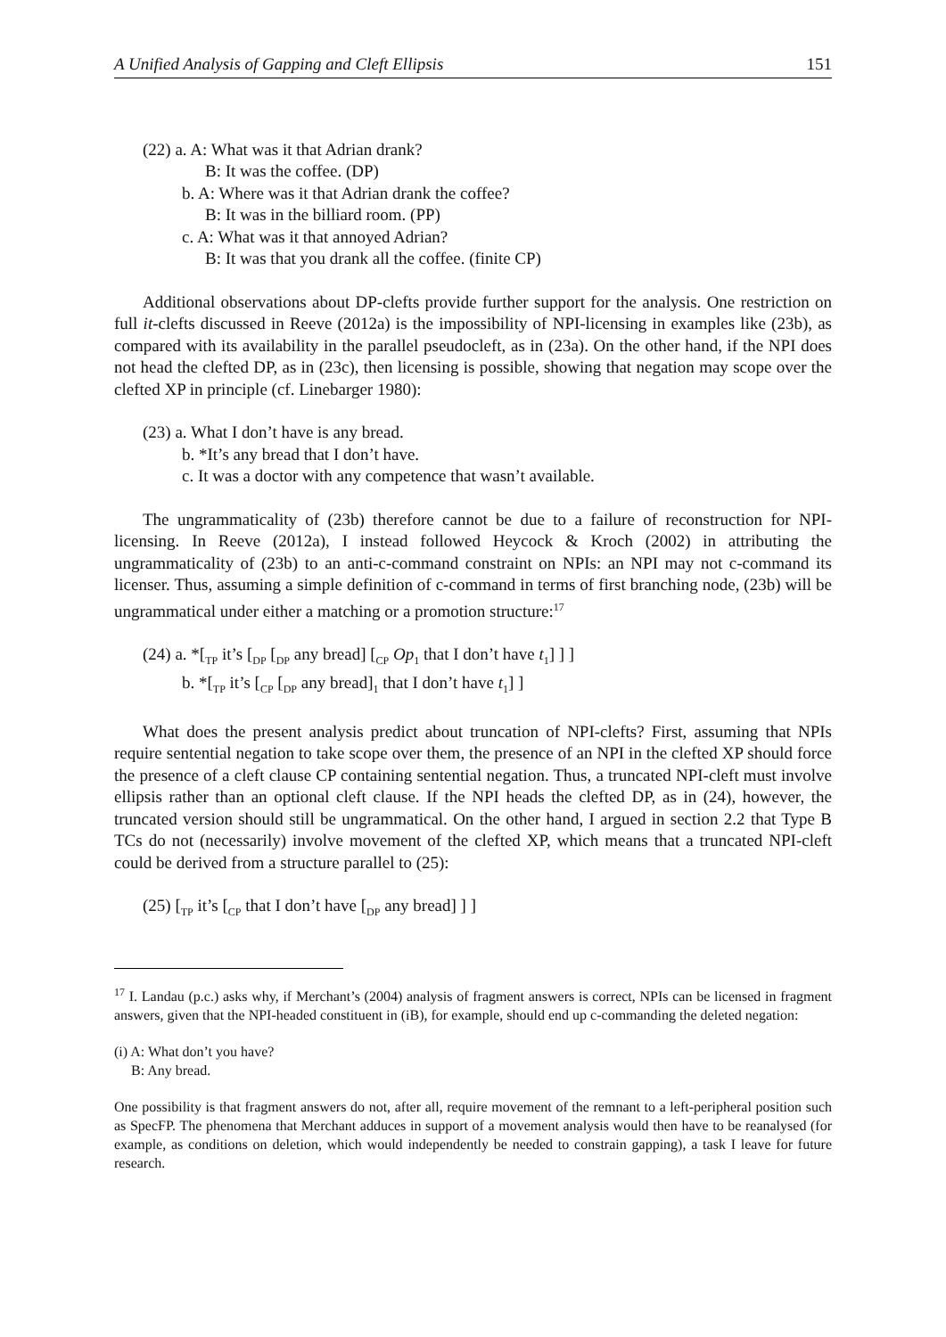A Unified Analysis of Gapping and Cleft Ellipsis 151
(22) a. A: What was it that Adrian drank?
B: It was the coffee. (DP)
b. A: Where was it that Adrian drank the coffee?
B: It was in the billiard room. (PP)
c. A: What was it that annoyed Adrian?
B: It was that you drank all the coffee. (finite CP)
Additional observations about DP-clefts provide further support for the analysis. One restriction on full it-clefts discussed in Reeve (2012a) is the impossibility of NPI-licensing in examples like (23b), as compared with its availability in the parallel pseudocleft, as in (23a). On the other hand, if the NPI does not head the clefted DP, as in (23c), then licensing is possible, showing that negation may scope over the clefted XP in principle (cf. Linebarger 1980):
(23) a. What I don’t have is any bread.
b. *It’s any bread that I don’t have.
c. It was a doctor with any competence that wasn’t available.
The ungrammaticality of (23b) therefore cannot be due to a failure of reconstruction for NPI-licensing. In Reeve (2012a), I instead followed Heycock & Kroch (2002) in attributing the ungrammaticality of (23b) to an anti-c-command constraint on NPIs: an NPI may not c-command its licenser. Thus, assuming a simple definition of c-command in terms of first branching node, (23b) will be ungrammatical under either a matching or a promotion structure:<sup>17</sup>
(24) a. *[<sub>TP</sub> it’s [<sub>DP</sub> [<sub>DP</sub> any bread] [<sub>CP</sub> Op<sub>1</sub> that I don’t have t<sub>1</sub>] ] ]
b. *[<sub>TP</sub> it’s [<sub>CP</sub> [<sub>DP</sub> any bread]<sub>1</sub> that I don’t have t<sub>1</sub>] ]
What does the present analysis predict about truncation of NPI-clefts? First, assuming that NPIs require sentential negation to take scope over them, the presence of an NPI in the clefted XP should force the presence of a cleft clause CP containing sentential negation. Thus, a truncated NPI-cleft must involve ellipsis rather than an optional cleft clause. If the NPI heads the clefted DP, as in (24), however, the truncated version should still be ungrammatical. On the other hand, I argued in section 2.2 that Type B TCs do not (necessarily) involve movement of the clefted XP, which means that a truncated NPI-cleft could be derived from a structure parallel to (25):
(25) [<sub>TP</sub> it’s [<sub>CP</sub> that I don’t have [<sub>DP</sub> any bread] ] ]
<sup>17</sup> I. Landau (p.c.) asks why, if Merchant’s (2004) analysis of fragment answers is correct, NPIs can be licensed in fragment answers, given that the NPI-headed constituent in (iB), for example, should end up c-commanding the deleted negation:
(i) A: What don’t you have?
B: Any bread.
One possibility is that fragment answers do not, after all, require movement of the remnant to a left-peripheral position such as SpecFP. The phenomena that Merchant adduces in support of a movement analysis would then have to be reanalysed (for example, as conditions on deletion, which would independently be needed to constrain gapping), a task I leave for future research.